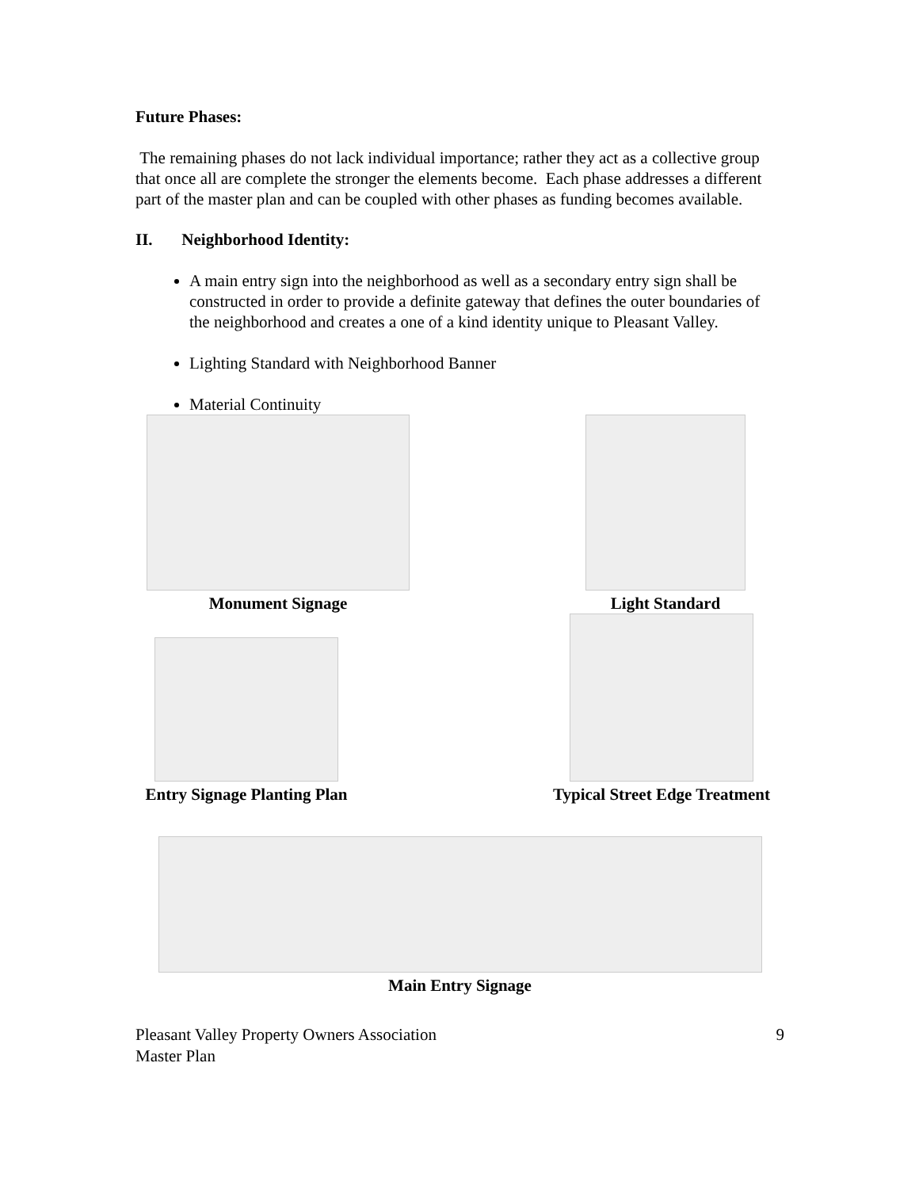Future Phases:
The remaining phases do not lack individual importance; rather they act as a collective group that once all are complete the stronger the elements become. Each phase addresses a different part of the master plan and can be coupled with other phases as funding becomes available.
II. Neighborhood Identity:
A main entry sign into the neighborhood as well as a secondary entry sign shall be constructed in order to provide a definite gateway that defines the outer boundaries of the neighborhood and creates a one of a kind identity unique to Pleasant Valley.
Lighting Standard with Neighborhood Banner
Material Continuity
Monument Signage Light Standard
Entry Signage Planting Plan
Typical Street Edge Treatment
Main Entry Signage
Pleasant Valley Property Owners Association
Master Plan
9